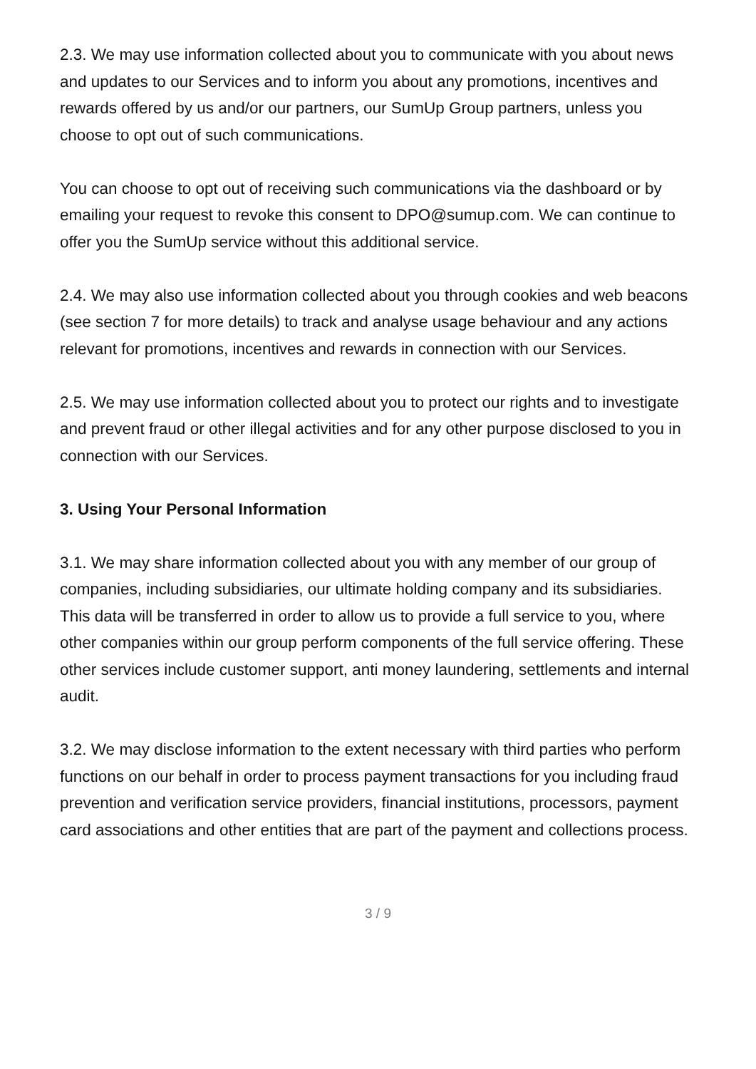2.3. We may use information collected about you to communicate with you about news and updates to our Services and to inform you about any promotions, incentives and rewards offered by us and/or our partners, our SumUp Group partners, unless you choose to opt out of such communications.
You can choose to opt out of receiving such communications via the dashboard or by emailing your request to revoke this consent to DPO@sumup.com. We can continue to offer you the SumUp service without this additional service.
2.4. We may also use information collected about you through cookies and web beacons (see section 7 for more details) to track and analyse usage behaviour and any actions relevant for promotions, incentives and rewards in connection with our Services.
2.5. We may use information collected about you to protect our rights and to investigate and prevent fraud or other illegal activities and for any other purpose disclosed to you in connection with our Services.
3. Using Your Personal Information
3.1. We may share information collected about you with any member of our group of companies, including subsidiaries, our ultimate holding company and its subsidiaries. This data will be transferred in order to allow us to provide a full service to you, where other companies within our group perform components of the full service offering. These other services include customer support, anti money laundering, settlements and internal audit.
3.2. We may disclose information to the extent necessary with third parties who perform functions on our behalf in order to process payment transactions for you including fraud prevention and verification service providers, financial institutions, processors, payment card associations and other entities that are part of the payment and collections process.
3 / 9